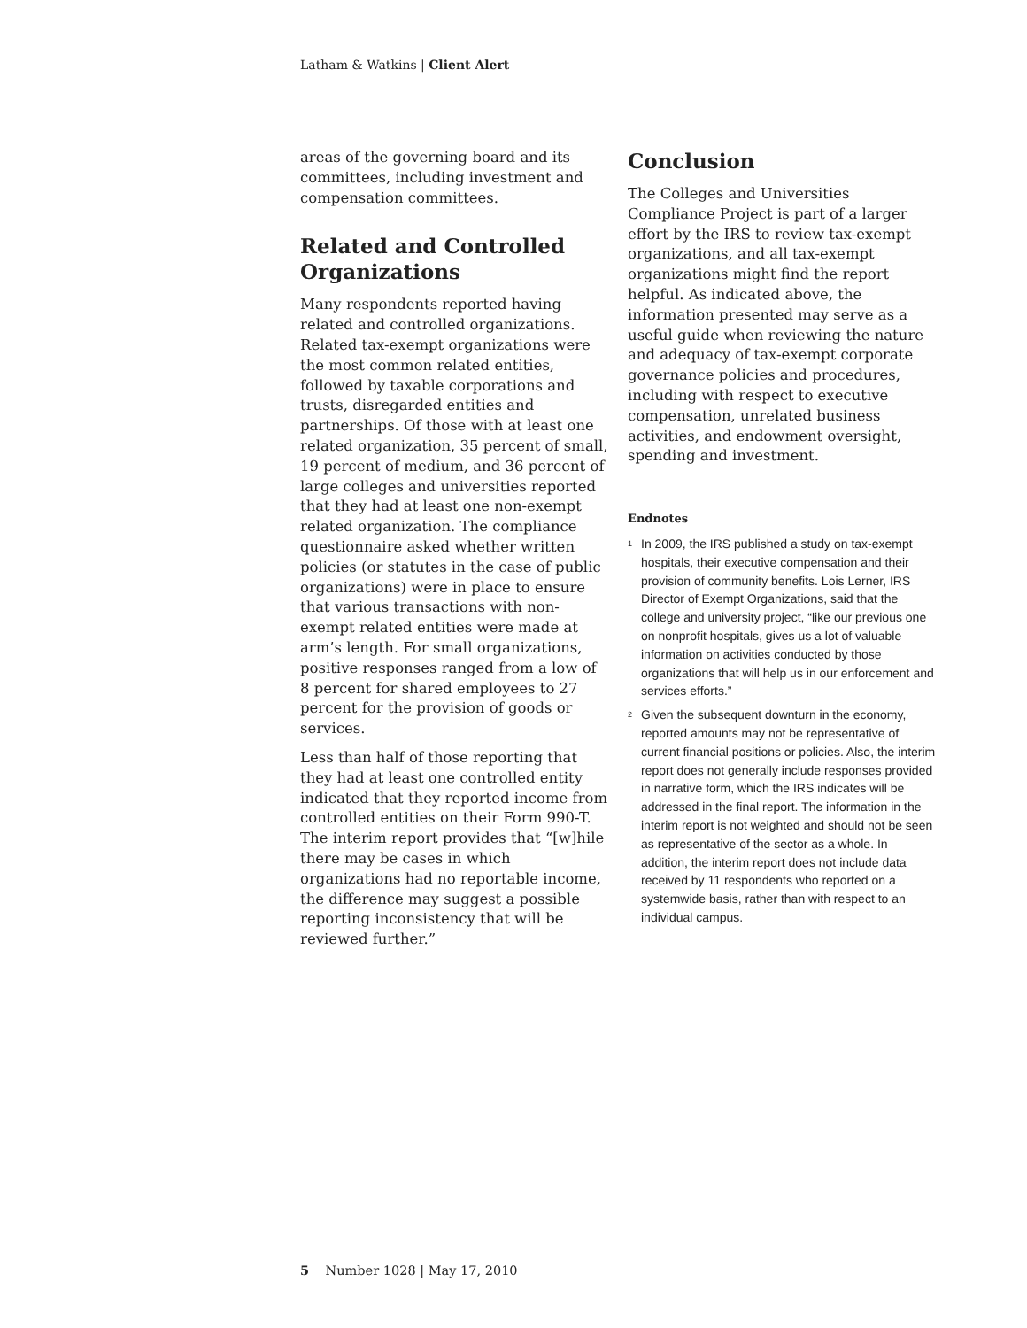Latham & Watkins | Client Alert
areas of the governing board and its committees, including investment and compensation committees.
Related and Controlled Organizations
Many respondents reported having related and controlled organizations. Related tax-exempt organizations were the most common related entities, followed by taxable corporations and trusts, disregarded entities and partnerships. Of those with at least one related organization, 35 percent of small, 19 percent of medium, and 36 percent of large colleges and universities reported that they had at least one non-exempt related organization. The compliance questionnaire asked whether written policies (or statutes in the case of public organizations) were in place to ensure that various transactions with non-exempt related entities were made at arm’s length. For small organizations, positive responses ranged from a low of 8 percent for shared employees to 27 percent for the provision of goods or services.
Less than half of those reporting that they had at least one controlled entity indicated that they reported income from controlled entities on their Form 990-T. The interim report provides that “[w]hile there may be cases in which organizations had no reportable income, the difference may suggest a possible reporting inconsistency that will be reviewed further.”
Conclusion
The Colleges and Universities Compliance Project is part of a larger effort by the IRS to review tax-exempt organizations, and all tax-exempt organizations might find the report helpful. As indicated above, the information presented may serve as a useful guide when reviewing the nature and adequacy of tax-exempt corporate governance policies and procedures, including with respect to executive compensation, unrelated business activities, and endowment oversight, spending and investment.
Endnotes
<sup>1</sup> In 2009, the IRS published a study on tax-exempt hospitals, their executive compensation and their provision of community benefits. Lois Lerner, IRS Director of Exempt Organizations, said that the college and university project, “like our previous one on nonprofit hospitals, gives us a lot of valuable information on activities conducted by those organizations that will help us in our enforcement and services efforts.”
<sup>2</sup> Given the subsequent downturn in the economy, reported amounts may not be representative of current financial positions or policies. Also, the interim report does not generally include responses provided in narrative form, which the IRS indicates will be addressed in the final report. The information in the interim report is not weighted and should not be seen as representative of the sector as a whole. In addition, the interim report does not include data received by 11 respondents who reported on a systemwide basis, rather than with respect to an individual campus.
5 Number 1028 | May 17, 2010